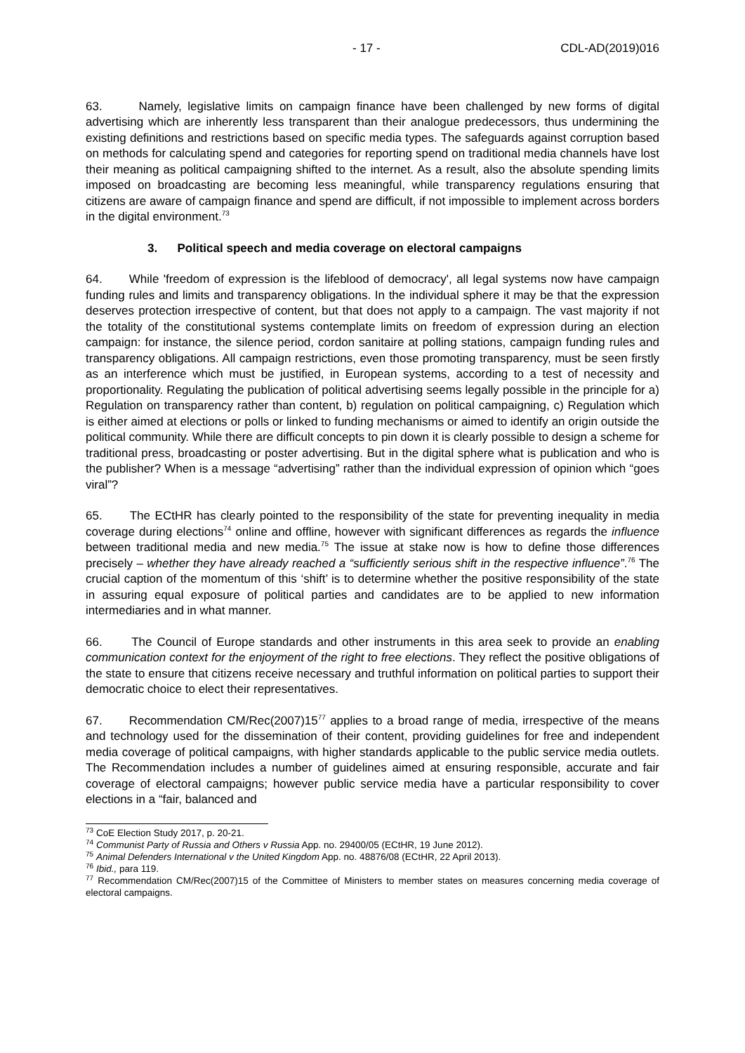- 17 - CDL-AD(2019)016
63. Namely, legislative limits on campaign finance have been challenged by new forms of digital advertising which are inherently less transparent than their analogue predecessors, thus undermining the existing definitions and restrictions based on specific media types. The safeguards against corruption based on methods for calculating spend and categories for reporting spend on traditional media channels have lost their meaning as political campaigning shifted to the internet. As a result, also the absolute spending limits imposed on broadcasting are becoming less meaningful, while transparency regulations ensuring that citizens are aware of campaign finance and spend are difficult, if not impossible to implement across borders in the digital environment.<sup>73</sup>
3. Political speech and media coverage on electoral campaigns
64. While 'freedom of expression is the lifeblood of democracy', all legal systems now have campaign funding rules and limits and transparency obligations. In the individual sphere it may be that the expression deserves protection irrespective of content, but that does not apply to a campaign. The vast majority if not the totality of the constitutional systems contemplate limits on freedom of expression during an election campaign: for instance, the silence period, cordon sanitaire at polling stations, campaign funding rules and transparency obligations. All campaign restrictions, even those promoting transparency, must be seen firstly as an interference which must be justified, in European systems, according to a test of necessity and proportionality. Regulating the publication of political advertising seems legally possible in the principle for a) Regulation on transparency rather than content, b) regulation on political campaigning, c) Regulation which is either aimed at elections or polls or linked to funding mechanisms or aimed to identify an origin outside the political community. While there are difficult concepts to pin down it is clearly possible to design a scheme for traditional press, broadcasting or poster advertising. But in the digital sphere what is publication and who is the publisher? When is a message “advertising” rather than the individual expression of opinion which “goes viral”?
65. The ECtHR has clearly pointed to the responsibility of the state for preventing inequality in media coverage during elections<sup>74</sup> online and offline, however with significant differences as regards the influence between traditional media and new media.<sup>75</sup> The issue at stake now is how to define those differences precisely – whether they have already reached a “sufficiently serious shift in the respective influence”.<sup>76</sup> The crucial caption of the momentum of this ‘shift’ is to determine whether the positive responsibility of the state in assuring equal exposure of political parties and candidates are to be applied to new information intermediaries and in what manner.
66. The Council of Europe standards and other instruments in this area seek to provide an enabling communication context for the enjoyment of the right to free elections. They reflect the positive obligations of the state to ensure that citizens receive necessary and truthful information on political parties to support their democratic choice to elect their representatives.
67. Recommendation CM/Rec(2007)15<sup>77</sup> applies to a broad range of media, irrespective of the means and technology used for the dissemination of their content, providing guidelines for free and independent media coverage of political campaigns, with higher standards applicable to the public service media outlets. The Recommendation includes a number of guidelines aimed at ensuring responsible, accurate and fair coverage of electoral campaigns; however public service media have a particular responsibility to cover elections in a “fair, balanced and
<sup>73</sup> CoE Election Study 2017, p. 20-21.
<sup>74</sup> Communist Party of Russia and Others v Russia App. no. 29400/05 (ECtHR, 19 June 2012).
<sup>75</sup> Animal Defenders International v the United Kingdom App. no. 48876/08 (ECtHR, 22 April 2013).
<sup>76</sup> Ibid., para 119.
<sup>77</sup> Recommendation CM/Rec(2007)15 of the Committee of Ministers to member states on measures concerning media coverage of electoral campaigns.